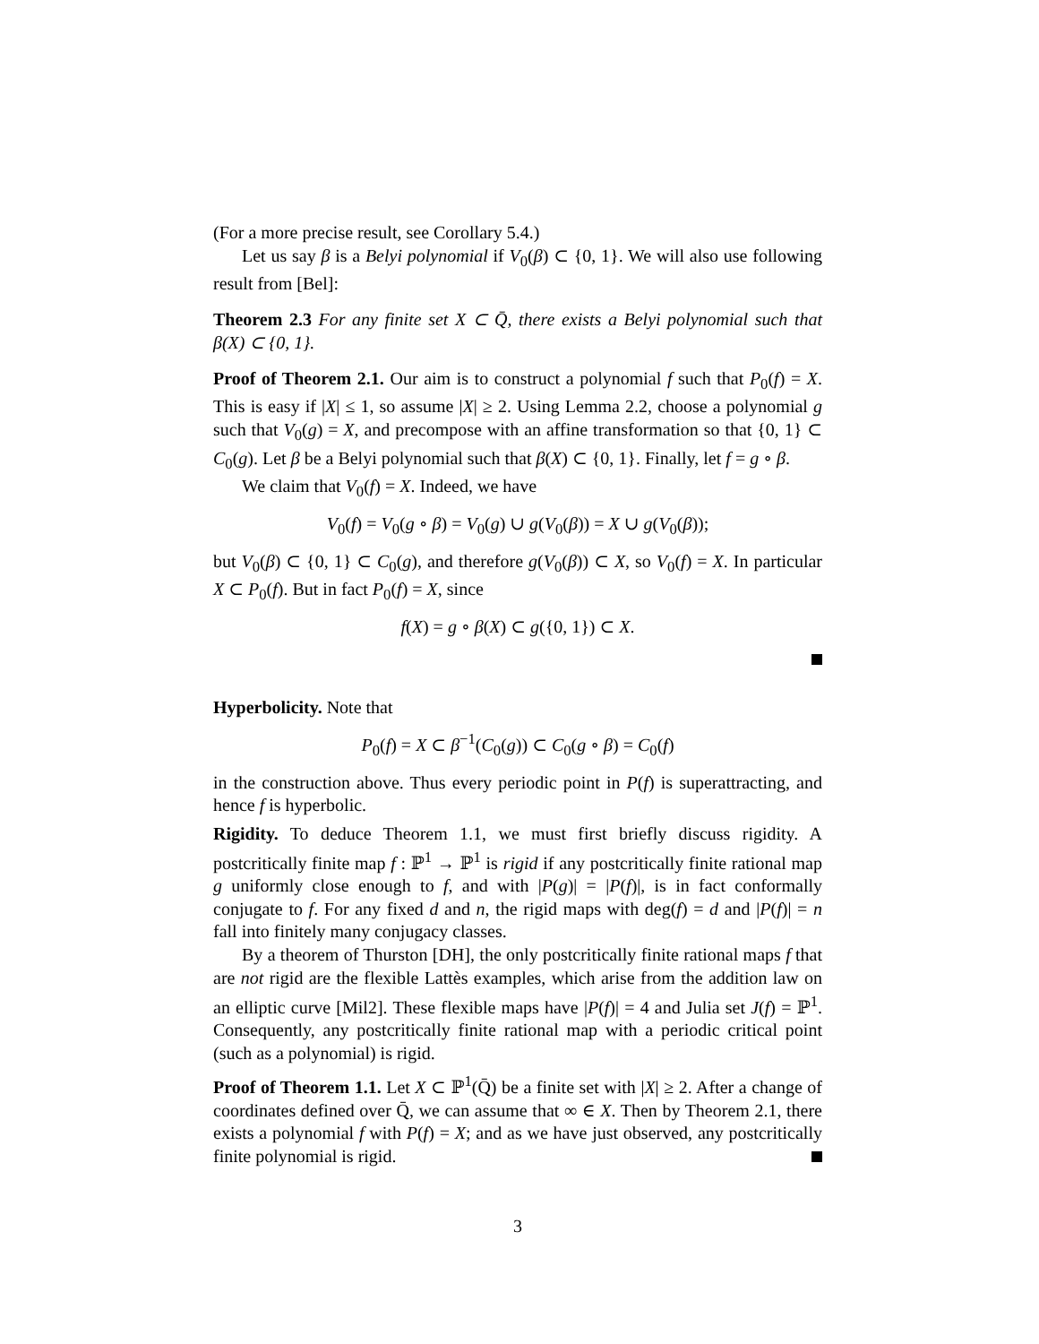(For a more precise result, see Corollary 5.4.)
Let us say β is a Belyi polynomial if V<sub>0</sub>(β) ⊂ {0, 1}. We will also use following result from [Bel]:
Theorem 2.3 For any finite set X ⊂ Q̄, there exists a Belyi polynomial such that β(X) ⊂ {0, 1}.
Proof of Theorem 2.1. Our aim is to construct a polynomial f such that P<sub>0</sub>(f) = X. This is easy if |X| ≤ 1, so assume |X| ≥ 2. Using Lemma 2.2, choose a polynomial g such that V<sub>0</sub>(g) = X, and precompose with an affine transformation so that {0, 1} ⊂ C<sub>0</sub>(g). Let β be a Belyi polynomial such that β(X) ⊂ {0, 1}. Finally, let f = g ∘ β.
We claim that V<sub>0</sub>(f) = X. Indeed, we have
V<sub>0</sub>(f) = V<sub>0</sub>(g ∘ β) = V<sub>0</sub>(g) ∪ g(V<sub>0</sub>(β)) = X ∪ g(V<sub>0</sub>(β));
but V<sub>0</sub>(β) ⊂ {0, 1} ⊂ C<sub>0</sub>(g), and therefore g(V<sub>0</sub>(β)) ⊂ X, so V<sub>0</sub>(f) = X. In particular X ⊂ P<sub>0</sub>(f). But in fact P<sub>0</sub>(f) = X, since
f(X) = g ∘ β(X) ⊂ g({0, 1}) ⊂ X.
Hyperbolicity. Note that
P<sub>0</sub>(f) = X ⊂ β<sup>−1</sup>(C<sub>0</sub>(g)) ⊂ C<sub>0</sub>(g ∘ β) = C<sub>0</sub>(f)
in the construction above. Thus every periodic point in P(f) is superattracting, and hence f is hyperbolic.
Rigidity. To deduce Theorem 1.1, we must first briefly discuss rigidity. A postcritically finite map f : ℙ<sup>1</sup> → ℙ<sup>1</sup> is rigid if any postcritically finite rational map g uniformly close enough to f, and with |P(g)| = |P(f)|, is in fact conformally conjugate to f. For any fixed d and n, the rigid maps with deg(f) = d and |P(f)| = n fall into finitely many conjugacy classes.
By a theorem of Thurston [DH], the only postcritically finite rational maps f that are not rigid are the flexible Lattès examples, which arise from the addition law on an elliptic curve [Mil2]. These flexible maps have |P(f)| = 4 and Julia set J(f) = ℙ<sup>1</sup>. Consequently, any postcritically finite rational map with a periodic critical point (such as a polynomial) is rigid.
Proof of Theorem 1.1. Let X ⊂ ℙ<sup>1</sup>(Q̄) be a finite set with |X| ≥ 2. After a change of coordinates defined over Q̄, we can assume that ∞ ∈ X. Then by Theorem 2.1, there exists a polynomial f with P(f) = X; and as we have just observed, any postcritically finite polynomial is rigid.
3